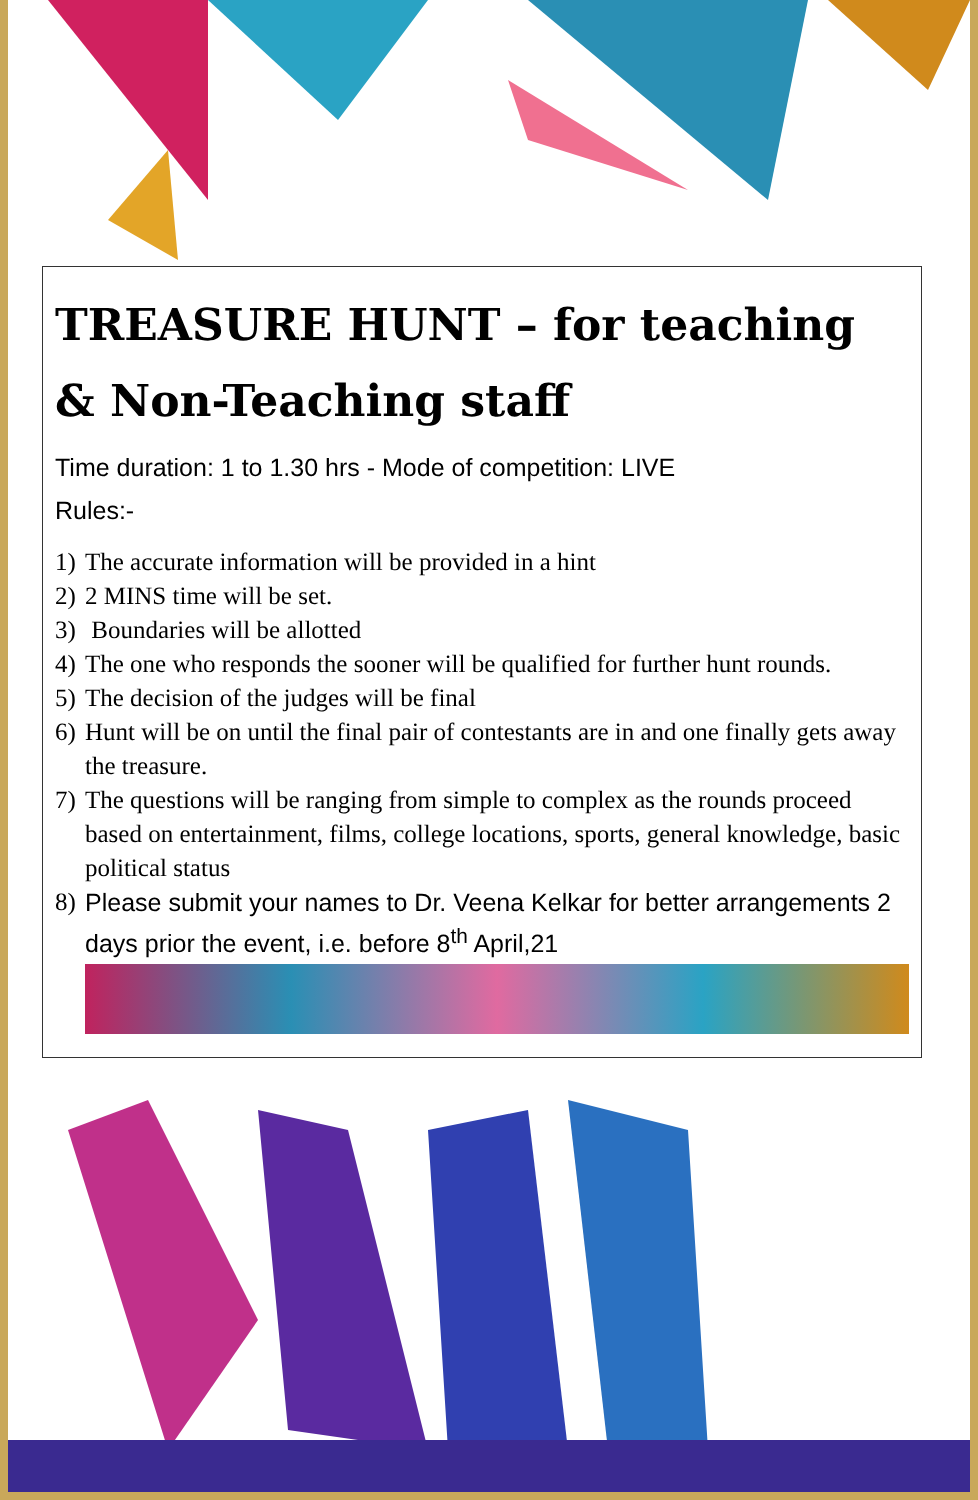TREASURE HUNT – for teaching & Non-Teaching staff
Time duration: 1 to 1.30 hrs - Mode of competition: LIVE
Rules:-
1) The accurate information will be provided in a hint
2) 2 MINS time will be set.
3) Boundaries will be allotted
4) The one who responds the sooner will be qualified for further hunt rounds.
5) The decision of the judges will be final
6) Hunt will be on until the final pair of contestants are in and one finally gets away the treasure.
7) The questions will be ranging from simple to complex as the rounds proceed based on entertainment, films, college locations, sports, general knowledge, basic political status
8) Please submit your names to Dr. Veena Kelkar for better arrangements 2 days prior the event, i.e. before 8<sup>th</sup> April,21